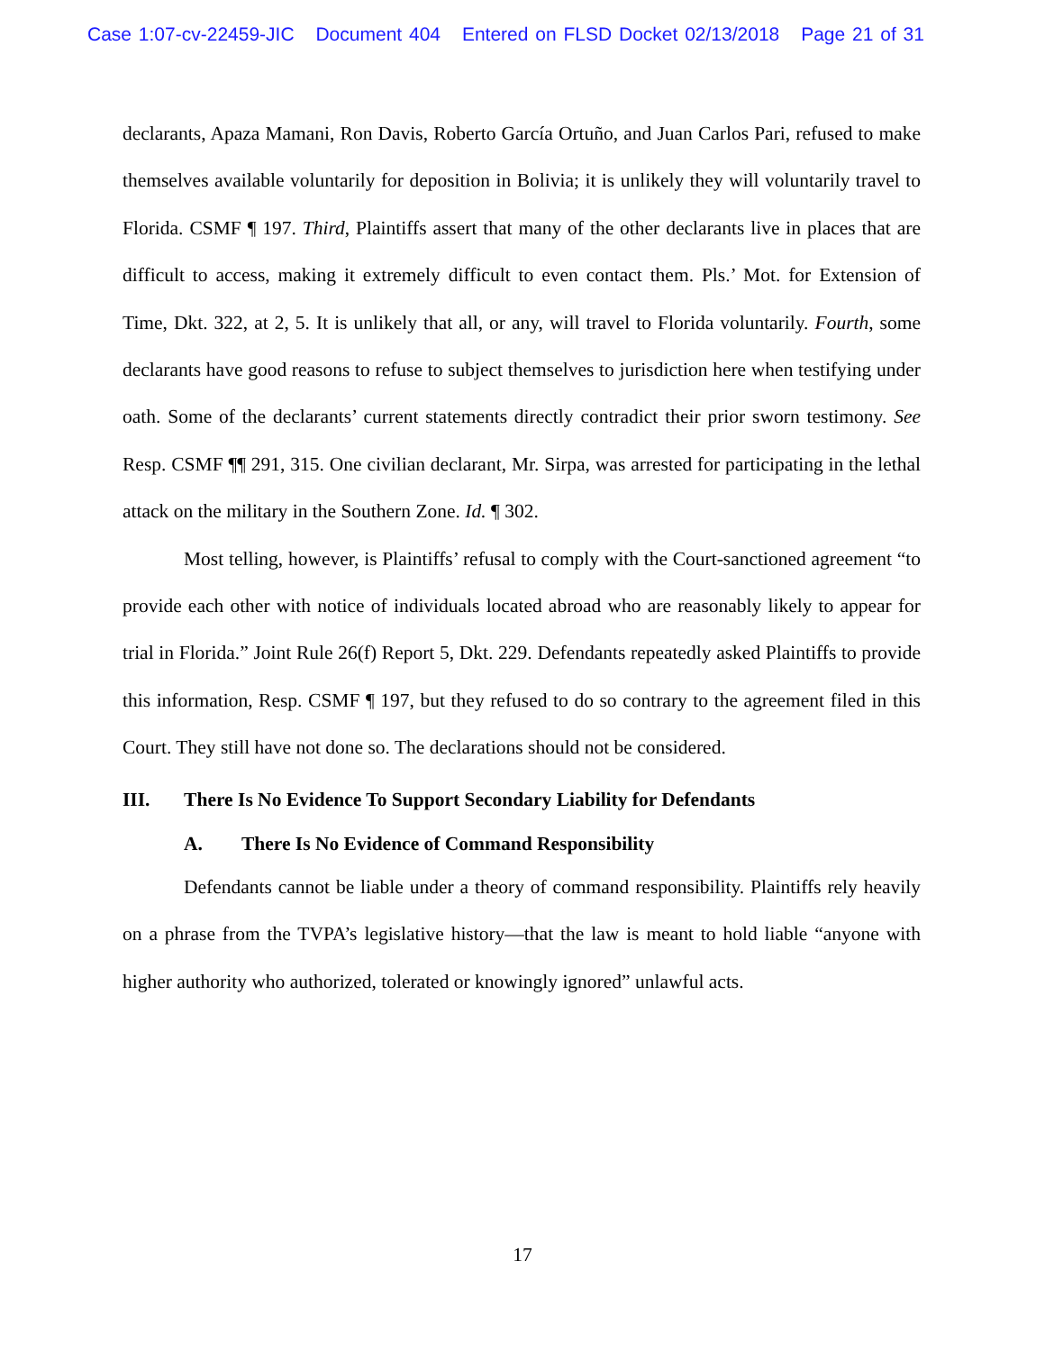Case 1:07-cv-22459-JIC Document 404 Entered on FLSD Docket 02/13/2018 Page 21 of 31
declarants, Apaza Mamani, Ron Davis, Roberto García Ortuño, and Juan Carlos Pari, refused to make themselves available voluntarily for deposition in Bolivia; it is unlikely they will voluntarily travel to Florida. CSMF ¶ 197. Third, Plaintiffs assert that many of the other declarants live in places that are difficult to access, making it extremely difficult to even contact them. Pls.’ Mot. for Extension of Time, Dkt. 322, at 2, 5. It is unlikely that all, or any, will travel to Florida voluntarily. Fourth, some declarants have good reasons to refuse to subject themselves to jurisdiction here when testifying under oath. Some of the declarants’ current statements directly contradict their prior sworn testimony. See Resp. CSMF ¶¶ 291, 315. One civilian declarant, Mr. Sirpa, was arrested for participating in the lethal attack on the military in the Southern Zone. Id. ¶ 302.
Most telling, however, is Plaintiffs’ refusal to comply with the Court-sanctioned agreement “to provide each other with notice of individuals located abroad who are reasonably likely to appear for trial in Florida.” Joint Rule 26(f) Report 5, Dkt. 229. Defendants repeatedly asked Plaintiffs to provide this information, Resp. CSMF ¶ 197, but they refused to do so contrary to the agreement filed in this Court. They still have not done so. The declarations should not be considered.
III. There Is No Evidence To Support Secondary Liability for Defendants
A. There Is No Evidence of Command Responsibility
Defendants cannot be liable under a theory of command responsibility. Plaintiffs rely heavily on a phrase from the TVPA’s legislative history—that the law is meant to hold liable “anyone with higher authority who authorized, tolerated or knowingly ignored” unlawful acts.
17